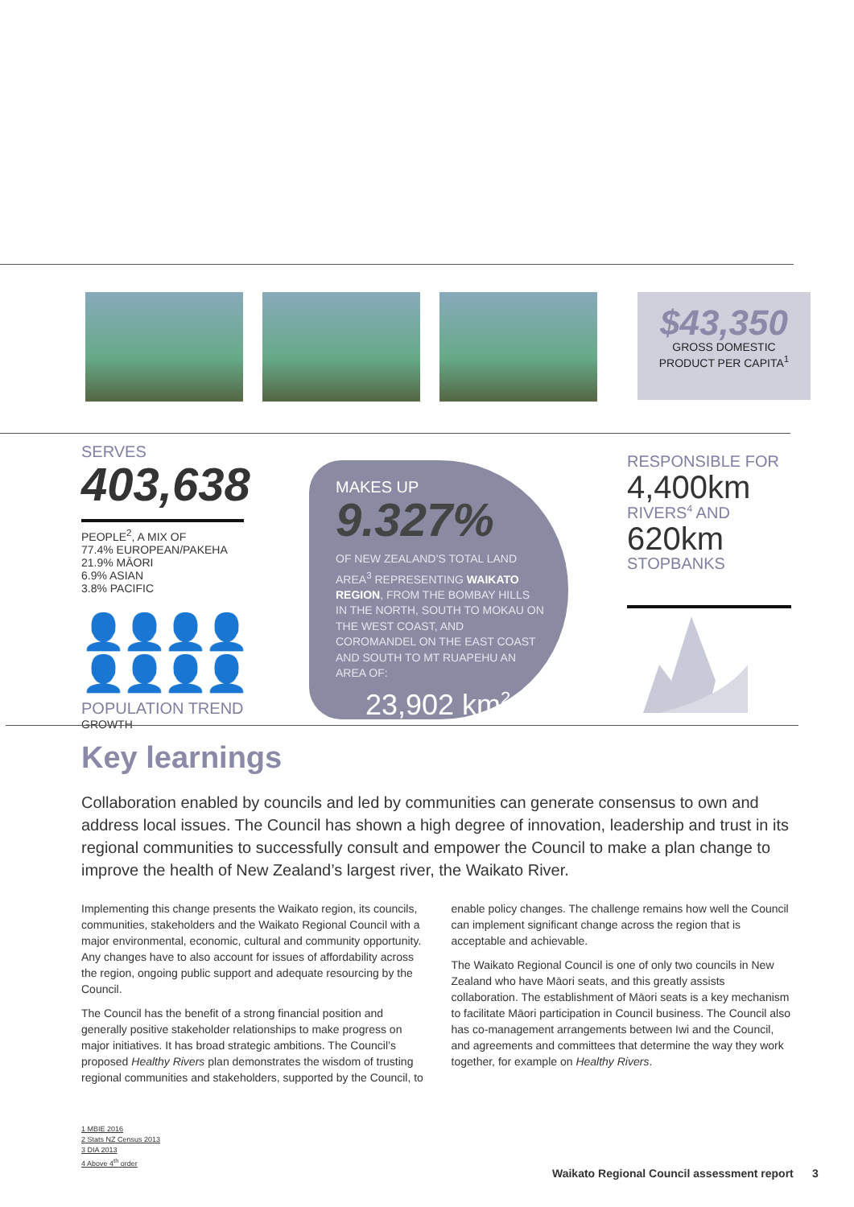$43,350
GROSS DOMESTIC
PRODUCT PER CAPITA<sup>1</sup>
SERVES
403,638
PEOPLE<sup>2</sup>, A MIX OF
77.4% EUROPEAN/PAKEHA
21.9% MĀORI
6.9% ASIAN
3.8% PACIFIC
👤👤👤👤👤👤👤👤
POPULATION TREND
GROWTH
MAKES UP
9.327%
OF NEW ZEALAND’S TOTAL LAND AREA<sup>3</sup> REPRESENTING WAIKATO REGION, FROM THE BOMBAY HILLS IN THE NORTH, SOUTH TO MOKAU ON THE WEST COAST, AND COROMANDEL ON THE EAST COAST AND SOUTH TO MT RUAPEHU AN AREA OF:
23,902 km<sup>2</sup>
RESPONSIBLE FOR
4,400km
RIVERS<sup>4</sup> AND
620km
STOPBANKS
Key learnings
Collaboration enabled by councils and led by communities can generate consensus to own and address local issues. The Council has shown a high degree of innovation, leadership and trust in its regional communities to successfully consult and empower the Council to make a plan change to improve the health of New Zealand’s largest river, the Waikato River.
Implementing this change presents the Waikato region, its councils, communities, stakeholders and the Waikato Regional Council with a major environmental, economic, cultural and community opportunity. Any changes have to also account for issues of affordability across the region, ongoing public support and adequate resourcing by the Council.
The Council has the benefit of a strong financial position and generally positive stakeholder relationships to make progress on major initiatives. It has broad strategic ambitions. The Council’s proposed Healthy Rivers plan demonstrates the wisdom of trusting regional communities and stakeholders, supported by the Council, to enable policy changes. The challenge remains how well the Council can implement significant change across the region that is acceptable and achievable.
The Waikato Regional Council is one of only two councils in New Zealand who have Māori seats, and this greatly assists collaboration. The establishment of Māori seats is a key mechanism to facilitate Māori participation in Council business. The Council also has co-management arrangements between Iwi and the Council, and agreements and committees that determine the way they work together, for example on Healthy Rivers.
1 MBIE 2016
2 Stats NZ Census 2013
3 DIA 2013
4 Above 4<sup>th</sup> order
Waikato Regional Council assessment report 3